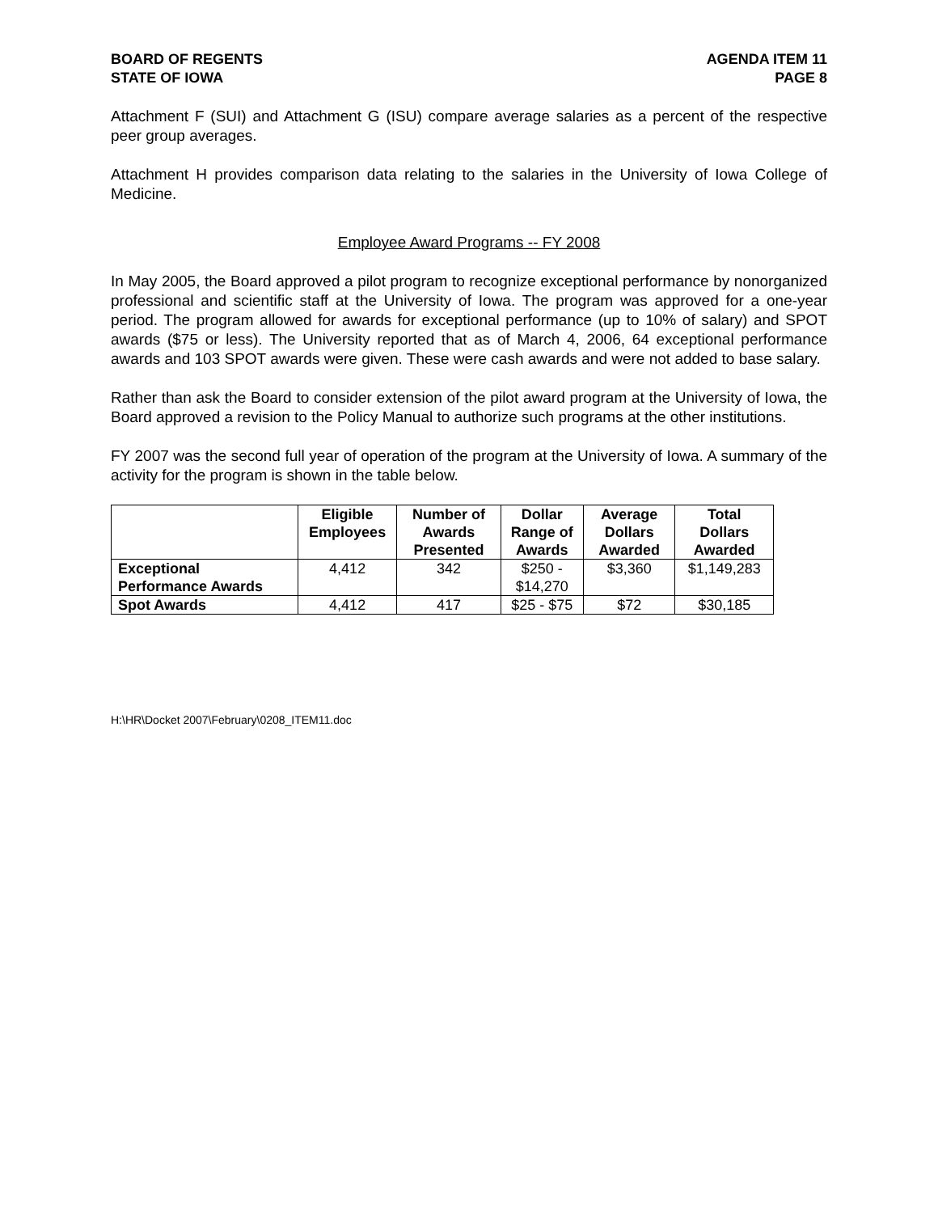BOARD OF REGENTS
STATE OF IOWA
AGENDA ITEM 11
PAGE 8
Attachment F (SUI) and Attachment G (ISU) compare average salaries as a percent of the respective peer group averages.
Attachment H provides comparison data relating to the salaries in the University of Iowa College of Medicine.
Employee Award Programs -- FY 2008
In May 2005, the Board approved a pilot program to recognize exceptional performance by nonorganized professional and scientific staff at the University of Iowa. The program was approved for a one-year period. The program allowed for awards for exceptional performance (up to 10% of salary) and SPOT awards ($75 or less). The University reported that as of March 4, 2006, 64 exceptional performance awards and 103 SPOT awards were given. These were cash awards and were not added to base salary.
Rather than ask the Board to consider extension of the pilot award program at the University of Iowa, the Board approved a revision to the Policy Manual to authorize such programs at the other institutions.
FY 2007 was the second full year of operation of the program at the University of Iowa. A summary of the activity for the program is shown in the table below.
| | Eligible Employees | Number of Awards Presented | Dollar Range of Awards | Average Dollars Awarded | Total Dollars Awarded |
| --- | --- | --- | --- | --- | --- |
| Exceptional Performance Awards | 4,412 | 342 | $250 - $14,270 | $3,360 | $1,149,283 |
| Spot Awards | 4,412 | 417 | $25 - $75 | $72 | $30,185 |
H:\HR\Docket 2007\February\0208_ITEM11.doc